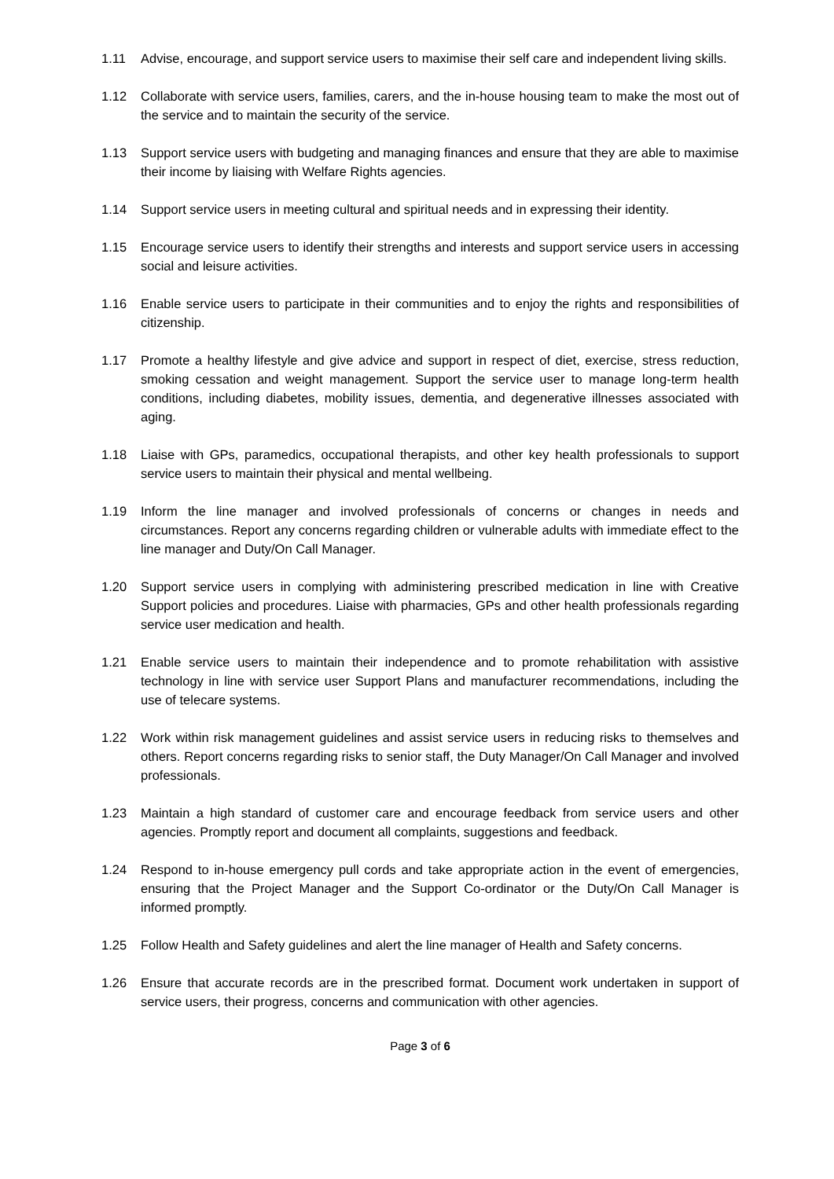1.11 Advise, encourage, and support service users to maximise their self care and independent living skills.
1.12 Collaborate with service users, families, carers, and the in-house housing team to make the most out of the service and to maintain the security of the service.
1.13 Support service users with budgeting and managing finances and ensure that they are able to maximise their income by liaising with Welfare Rights agencies.
1.14 Support service users in meeting cultural and spiritual needs and in expressing their identity.
1.15 Encourage service users to identify their strengths and interests and support service users in accessing social and leisure activities.
1.16 Enable service users to participate in their communities and to enjoy the rights and responsibilities of citizenship.
1.17 Promote a healthy lifestyle and give advice and support in respect of diet, exercise, stress reduction, smoking cessation and weight management. Support the service user to manage long-term health conditions, including diabetes, mobility issues, dementia, and degenerative illnesses associated with aging.
1.18 Liaise with GPs, paramedics, occupational therapists, and other key health professionals to support service users to maintain their physical and mental wellbeing.
1.19 Inform the line manager and involved professionals of concerns or changes in needs and circumstances. Report any concerns regarding children or vulnerable adults with immediate effect to the line manager and Duty/On Call Manager.
1.20 Support service users in complying with administering prescribed medication in line with Creative Support policies and procedures. Liaise with pharmacies, GPs and other health professionals regarding service user medication and health.
1.21 Enable service users to maintain their independence and to promote rehabilitation with assistive technology in line with service user Support Plans and manufacturer recommendations, including the use of telecare systems.
1.22 Work within risk management guidelines and assist service users in reducing risks to themselves and others. Report concerns regarding risks to senior staff, the Duty Manager/On Call Manager and involved professionals.
1.23 Maintain a high standard of customer care and encourage feedback from service users and other agencies. Promptly report and document all complaints, suggestions and feedback.
1.24 Respond to in-house emergency pull cords and take appropriate action in the event of emergencies, ensuring that the Project Manager and the Support Co-ordinator or the Duty/On Call Manager is informed promptly.
1.25 Follow Health and Safety guidelines and alert the line manager of Health and Safety concerns.
1.26 Ensure that accurate records are in the prescribed format. Document work undertaken in support of service users, their progress, concerns and communication with other agencies.
Page 3 of 6